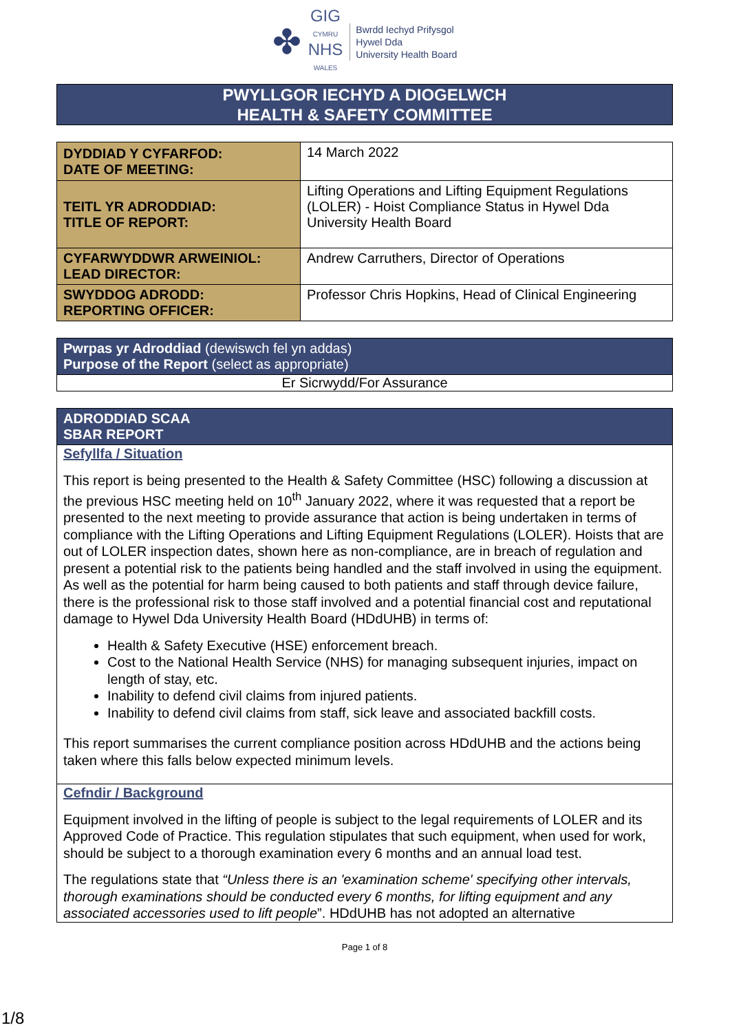✤
GIG
CYMRU
NHS
WALES
Bwrdd Iechyd Prifysgol
Hywel Dda
University Health Board
PWYLLGOR IECHYD A DIOGELWCH
HEALTH & SAFETY COMMITTEE
| DYDDIAD Y CYFARFOD: DATE OF MEETING: | 14 March 2022 |
| TEITL YR ADRODDIAD: TITLE OF REPORT: | Lifting Operations and Lifting Equipment Regulations (LOLER) - Hoist Compliance Status in Hywel Dda University Health Board |
| CYFARWYDDWR ARWEINIOL: LEAD DIRECTOR: | Andrew Carruthers, Director of Operations |
| SWYDDOG ADRODD: REPORTING OFFICER: | Professor Chris Hopkins, Head of Clinical Engineering |
Pwrpas yr Adroddiad (dewiswch fel yn addas)
Purpose of the Report (select as appropriate)
Er Sicrwydd/For Assurance
ADRODDIAD SCAA
SBAR REPORT
Sefyllfa / Situation
This report is being presented to the Health & Safety Committee (HSC) following a discussion at the previous HSC meeting held on 10<sup>th</sup> January 2022, where it was requested that a report be presented to the next meeting to provide assurance that action is being undertaken in terms of compliance with the Lifting Operations and Lifting Equipment Regulations (LOLER). Hoists that are out of LOLER inspection dates, shown here as non-compliance, are in breach of regulation and present a potential risk to the patients being handled and the staff involved in using the equipment. As well as the potential for harm being caused to both patients and staff through device failure, there is the professional risk to those staff involved and a potential financial cost and reputational damage to Hywel Dda University Health Board (HDdUHB) in terms of:
Health & Safety Executive (HSE) enforcement breach.
Cost to the National Health Service (NHS) for managing subsequent injuries, impact on length of stay, etc.
Inability to defend civil claims from injured patients.
Inability to defend civil claims from staff, sick leave and associated backfill costs.
This report summarises the current compliance position across HDdUHB and the actions being taken where this falls below expected minimum levels.
Cefndir / Background
Equipment involved in the lifting of people is subject to the legal requirements of LOLER and its Approved Code of Practice. This regulation stipulates that such equipment, when used for work, should be subject to a thorough examination every 6 months and an annual load test.
The regulations state that “Unless there is an 'examination scheme' specifying other intervals, thorough examinations should be conducted every 6 months, for lifting equipment and any associated accessories used to lift people”. HDdUHB has not adopted an alternative
Page 1 of 8
1/8